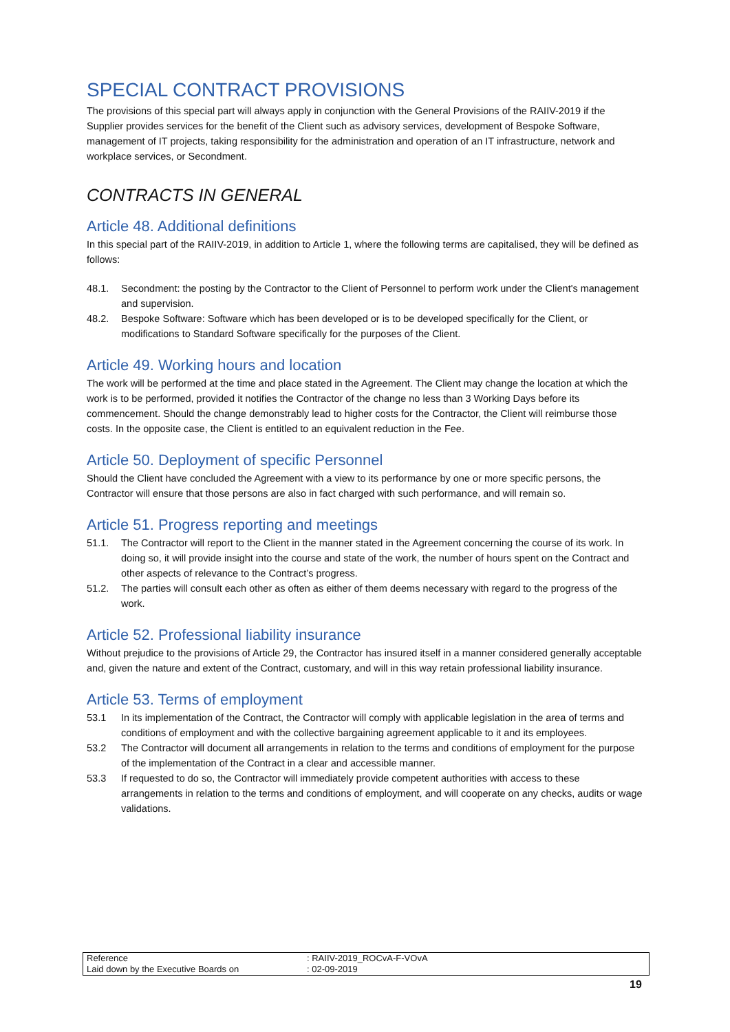SPECIAL CONTRACT PROVISIONS
The provisions of this special part will always apply in conjunction with the General Provisions of the RAIIV-2019 if the Supplier provides services for the benefit of the Client such as advisory services, development of Bespoke Software, management of IT projects, taking responsibility for the administration and operation of an IT infrastructure, network and workplace services, or Secondment.
CONTRACTS IN GENERAL
Article 48. Additional definitions
In this special part of the RAIIV-2019, in addition to Article 1, where the following terms are capitalised, they will be defined as follows:
48.1. Secondment: the posting by the Contractor to the Client of Personnel to perform work under the Client's management and supervision.
48.2. Bespoke Software: Software which has been developed or is to be developed specifically for the Client, or modifications to Standard Software specifically for the purposes of the Client.
Article 49. Working hours and location
The work will be performed at the time and place stated in the Agreement. The Client may change the location at which the work is to be performed, provided it notifies the Contractor of the change no less than 3 Working Days before its commencement. Should the change demonstrably lead to higher costs for the Contractor, the Client will reimburse those costs. In the opposite case, the Client is entitled to an equivalent reduction in the Fee.
Article 50. Deployment of specific Personnel
Should the Client have concluded the Agreement with a view to its performance by one or more specific persons, the Contractor will ensure that those persons are also in fact charged with such performance, and will remain so.
Article 51. Progress reporting and meetings
51.1. The Contractor will report to the Client in the manner stated in the Agreement concerning the course of its work. In doing so, it will provide insight into the course and state of the work, the number of hours spent on the Contract and other aspects of relevance to the Contract’s progress.
51.2. The parties will consult each other as often as either of them deems necessary with regard to the progress of the work.
Article 52. Professional liability insurance
Without prejudice to the provisions of Article 29, the Contractor has insured itself in a manner considered generally acceptable and, given the nature and extent of the Contract, customary, and will in this way retain professional liability insurance.
Article 53. Terms of employment
53.1 In its implementation of the Contract, the Contractor will comply with applicable legislation in the area of terms and conditions of employment and with the collective bargaining agreement applicable to it and its employees.
53.2 The Contractor will document all arrangements in relation to the terms and conditions of employment for the purpose of the implementation of the Contract in a clear and accessible manner.
53.3 If requested to do so, the Contractor will immediately provide competent authorities with access to these arrangements in relation to the terms and conditions of employment, and will cooperate on any checks, audits or wage validations.
| Reference | : RAIIV-2019_ROCvA-F-VOvA |
| Laid down by the Executive Boards on | : 02-09-2019 |
19